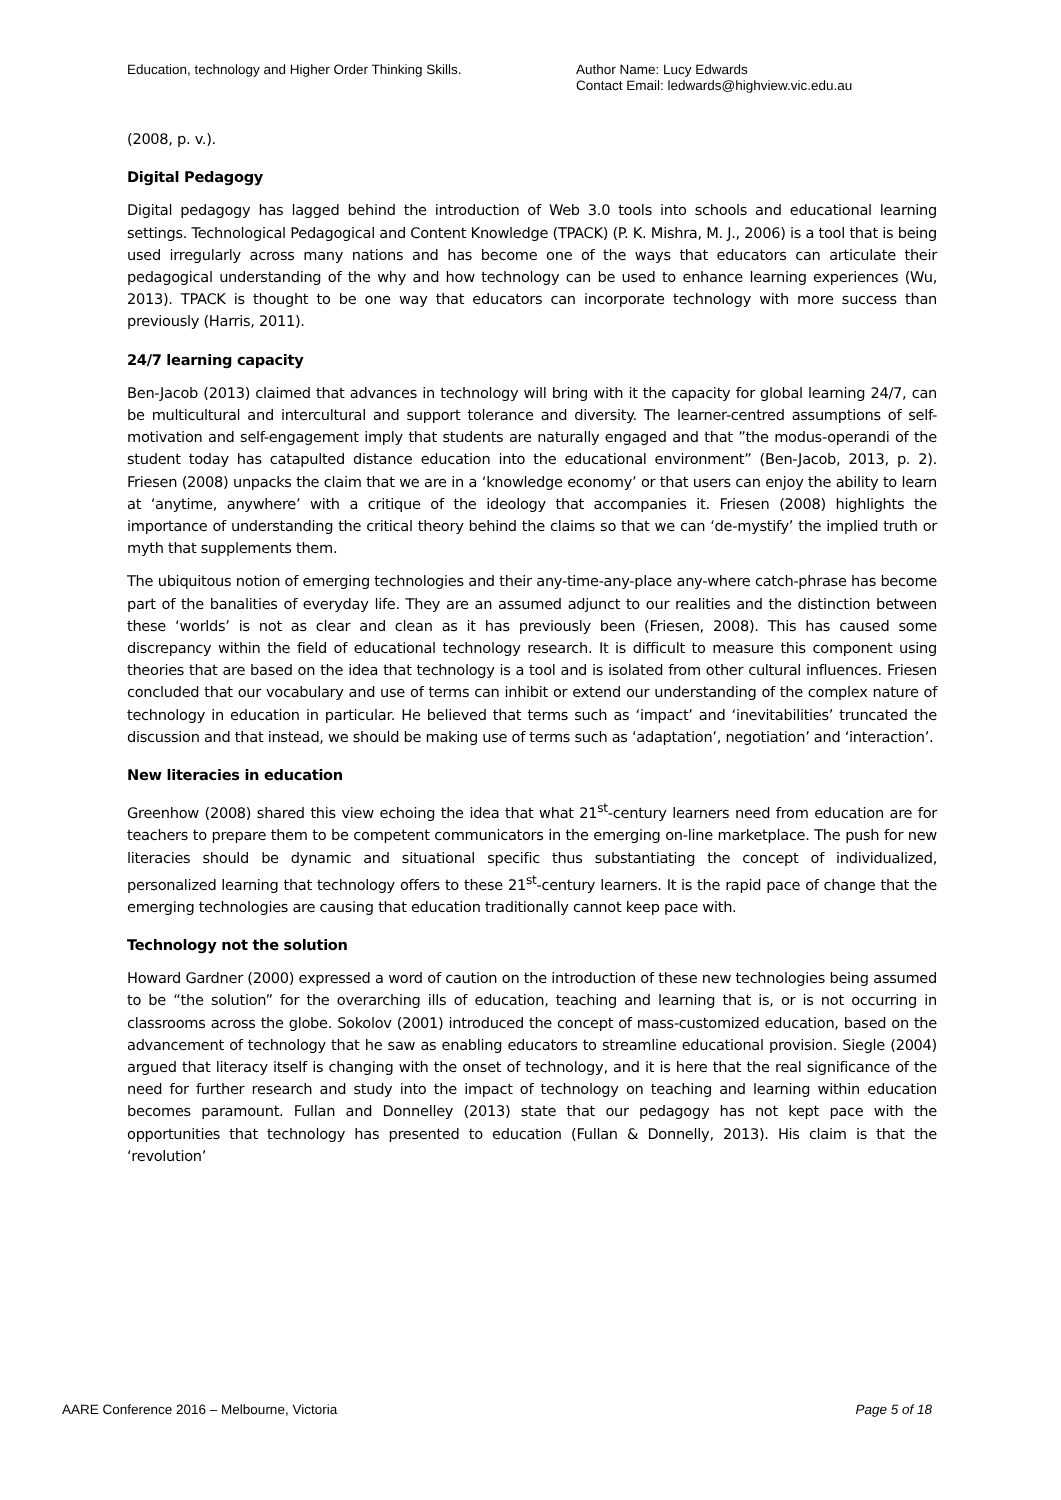Education, technology and Higher Order Thinking Skills. Author Name: Lucy Edwards
Contact Email: ledwards@highview.vic.edu.au
(2008, p. v.).
Digital Pedagogy
Digital pedagogy has lagged behind the introduction of Web 3.0 tools into schools and educational learning settings. Technological Pedagogical and Content Knowledge (TPACK) (P. K. Mishra, M. J., 2006) is a tool that is being used irregularly across many nations and has become one of the ways that educators can articulate their pedagogical understanding of the why and how technology can be used to enhance learning experiences (Wu, 2013). TPACK is thought to be one way that educators can incorporate technology with more success than previously (Harris, 2011).
24/7 learning capacity
Ben-Jacob (2013) claimed that advances in technology will bring with it the capacity for global learning 24/7, can be multicultural and intercultural and support tolerance and diversity. The learner-centred assumptions of self-motivation and self-engagement imply that students are naturally engaged and that ”the modus-operandi of the student today has catapulted distance education into the educational environment” (Ben-Jacob, 2013, p. 2). Friesen (2008) unpacks the claim that we are in a ‘knowledge economy’ or that users can enjoy the ability to learn at ‘anytime, anywhere’ with a critique of the ideology that accompanies it. Friesen (2008) highlights the importance of understanding the critical theory behind the claims so that we can ‘de-mystify’ the implied truth or myth that supplements them.
The ubiquitous notion of emerging technologies and their any-time-any-place any-where catch-phrase has become part of the banalities of everyday life. They are an assumed adjunct to our realities and the distinction between these ‘worlds’ is not as clear and clean as it has previously been (Friesen, 2008). This has caused some discrepancy within the field of educational technology research. It is difficult to measure this component using theories that are based on the idea that technology is a tool and is isolated from other cultural influences. Friesen concluded that our vocabulary and use of terms can inhibit or extend our understanding of the complex nature of technology in education in particular. He believed that terms such as ‘impact’ and ‘inevitabilities’ truncated the discussion and that instead, we should be making use of terms such as ‘adaptation’, negotiation’ and ‘interaction’.
New literacies in education
Greenhow (2008) shared this view echoing the idea that what 21<sup>st</sup>-century learners need from education are for teachers to prepare them to be competent communicators in the emerging on-line marketplace. The push for new literacies should be dynamic and situational specific thus substantiating the concept of individualized, personalized learning that technology offers to these 21<sup>st</sup>-century learners. It is the rapid pace of change that the emerging technologies are causing that education traditionally cannot keep pace with.
Technology not the solution
Howard Gardner (2000) expressed a word of caution on the introduction of these new technologies being assumed to be “the solution” for the overarching ills of education, teaching and learning that is, or is not occurring in classrooms across the globe. Sokolov (2001) introduced the concept of mass-customized education, based on the advancement of technology that he saw as enabling educators to streamline educational provision. Siegle (2004) argued that literacy itself is changing with the onset of technology, and it is here that the real significance of the need for further research and study into the impact of technology on teaching and learning within education becomes paramount. Fullan and Donnelley (2013) state that our pedagogy has not kept pace with the opportunities that technology has presented to education (Fullan & Donnelly, 2013). His claim is that the ‘revolution’
AARE Conference 2016 – Melbourne, Victoria
Page 5 of 18